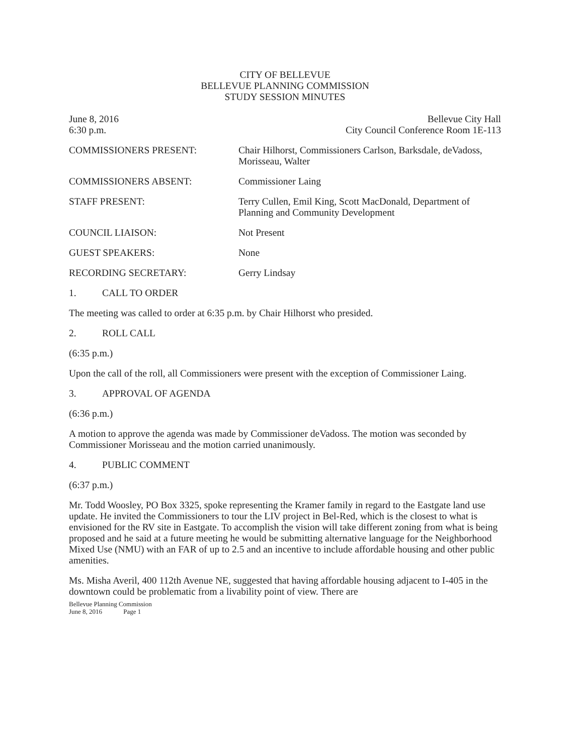CITY OF BELLEVUE
BELLEVUE PLANNING COMMISSION
STUDY SESSION MINUTES
June 8, 2016
6:30 p.m.
Bellevue City Hall
City Council Conference Room 1E-113
COMMISSIONERS PRESENT: Chair Hilhorst, Commissioners Carlson, Barksdale, deVadoss, Morisseau, Walter
COMMISSIONERS ABSENT: Commissioner Laing
STAFF PRESENT: Terry Cullen, Emil King, Scott MacDonald, Department of Planning and Community Development
COUNCIL LIAISON: Not Present
GUEST SPEAKERS: None
RECORDING SECRETARY: Gerry Lindsay
1. CALL TO ORDER
The meeting was called to order at 6:35 p.m. by Chair Hilhorst who presided.
2. ROLL CALL
(6:35 p.m.)
Upon the call of the roll, all Commissioners were present with the exception of Commissioner Laing.
3. APPROVAL OF AGENDA
(6:36 p.m.)
A motion to approve the agenda was made by Commissioner deVadoss. The motion was seconded by Commissioner Morisseau and the motion carried unanimously.
4. PUBLIC COMMENT
(6:37 p.m.)
Mr. Todd Woosley, PO Box 3325, spoke representing the Kramer family in regard to the Eastgate land use update. He invited the Commissioners to tour the LIV project in Bel-Red, which is the closest to what is envisioned for the RV site in Eastgate. To accomplish the vision will take different zoning from what is being proposed and he said at a future meeting he would be submitting alternative language for the Neighborhood Mixed Use (NMU) with an FAR of up to 2.5 and an incentive to include affordable housing and other public amenities.
Ms. Misha Averil, 400 112th Avenue NE, suggested that having affordable housing adjacent to I-405 in the downtown could be problematic from a livability point of view. There are
Bellevue Planning Commission
June 8, 2016 Page 1